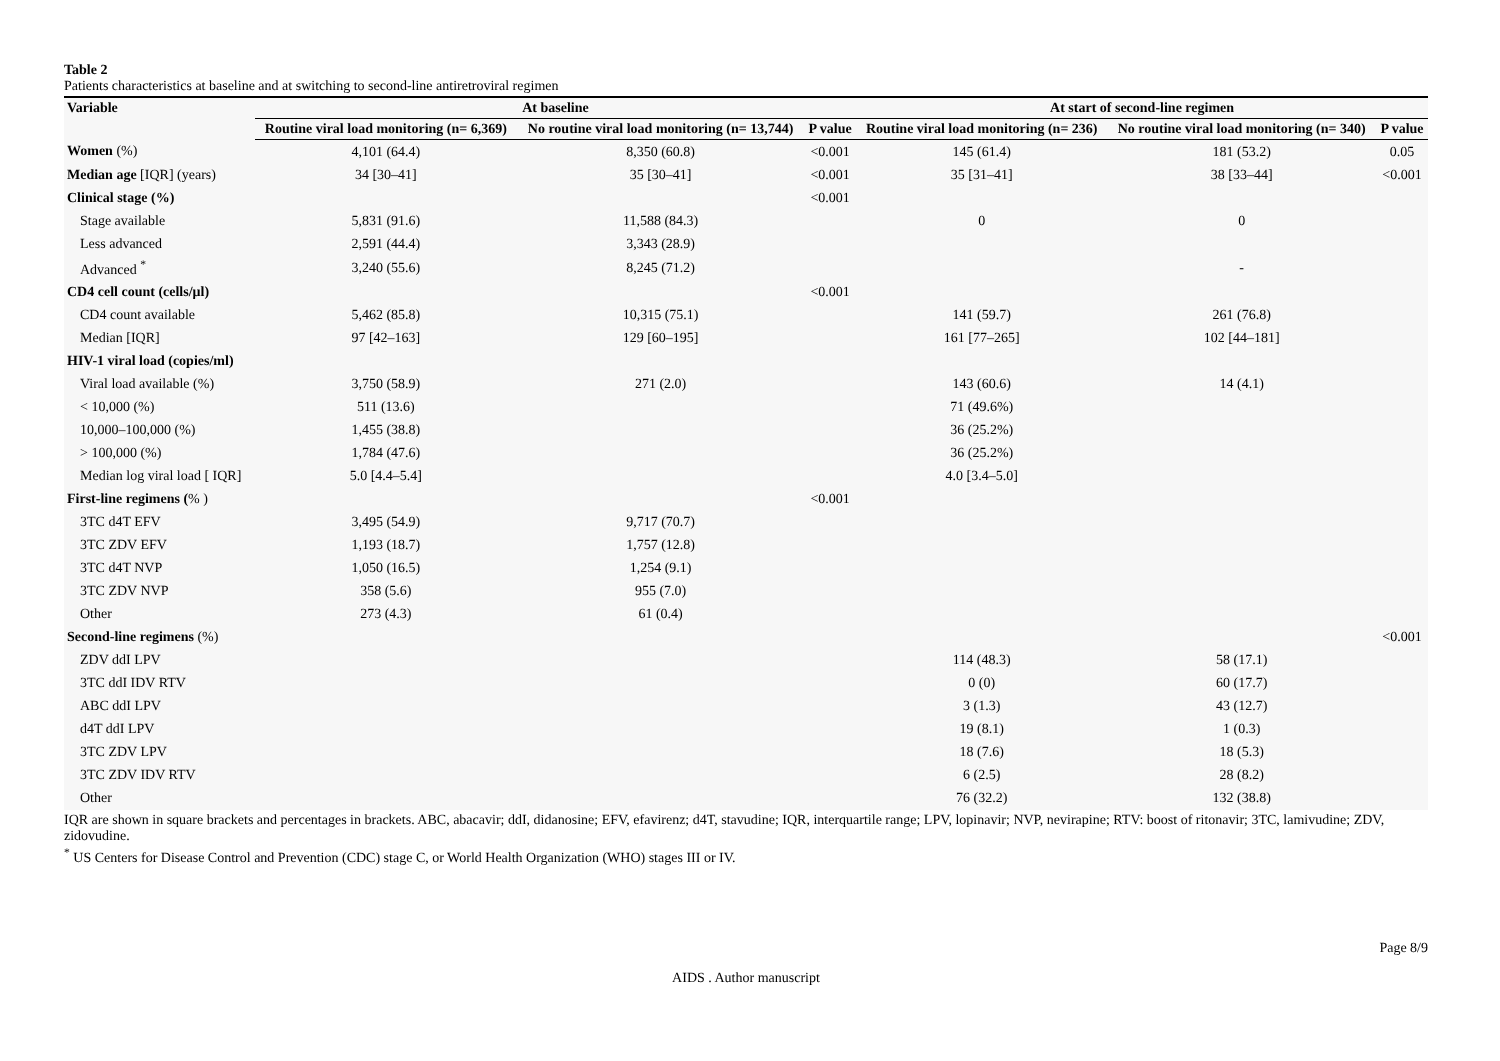Table 2
Patients characteristics at baseline and at switching to second-line antiretroviral regimen
| Variable | At baseline | | | At start of second-line regimen | | |
| --- | --- | --- | --- | --- | --- | --- |
| | Routine viral load monitoring (n= 6,369) | No routine viral load monitoring (n= 13,744) | P value | Routine viral load monitoring (n= 236) | No routine viral load monitoring (n= 340) | P value |
| Women (%) | 4,101 (64.4) | 8,350 (60.8) | <0.001 | 145 (61.4) | 181 (53.2) | 0.05 |
| Median age [IQR] (years) | 34 [30–41] | 35 [30–41] | <0.001 | 35 [31–41] | 38 [33–44] | <0.001 |
| Clinical stage (%) | | | <0.001 | | | |
| Stage available | 5,831 (91.6) | 11,588 (84.3) | | 0 | 0 | |
| Less advanced | 2,591 (44.4) | 3,343 (28.9) | | | | |
| Advanced <sup>*</sup> | 3,240 (55.6) | 8,245 (71.2) | | | - | |
| CD4 cell count (cells/μl) | | | <0.001 | | | |
| CD4 count available | 5,462 (85.8) | 10,315 (75.1) | | 141 (59.7) | 261 (76.8) | |
| Median [IQR] | 97 [42–163] | 129 [60–195] | | 161 [77–265] | 102 [44–181] | |
| HIV-1 viral load (copies/ml) | | | | | | |
| Viral load available (%) | 3,750 (58.9) | 271 (2.0) | | 143 (60.6) | 14 (4.1) | |
| < 10,000 (%) | 511 (13.6) | | | 71 (49.6%) | | |
| 10,000–100,000 (%) | 1,455 (38.8) | | | 36 (25.2%) | | |
| > 100,000 (%) | 1,784 (47.6) | | | 36 (25.2%) | | |
| Median log viral load [ IQR] | 5.0 [4.4–5.4] | | | 4.0 [3.4–5.0] | | |
| First-line regimens ( % ) | | | <0.001 | | | |
| 3TC d4T EFV | 3,495 (54.9) | 9,717 (70.7) | | | | |
| 3TC ZDV EFV | 1,193 (18.7) | 1,757 (12.8) | | | | |
| 3TC d4T NVP | 1,050 (16.5) | 1,254 (9.1) | | | | |
| 3TC ZDV NVP | 358 (5.6) | 955 (7.0) | | | | |
| Other | 273 (4.3) | 61 (0.4) | | | | |
| Second-line regimens (%) | | | | | | <0.001 |
| ZDV ddI LPV | | | | 114 (48.3) | 58 (17.1) | |
| 3TC ddI IDV RTV | | | | 0 (0) | 60 (17.7) | |
| ABC ddI LPV | | | | 3 (1.3) | 43 (12.7) | |
| d4T ddI LPV | | | | 19 (8.1) | 1 (0.3) | |
| 3TC ZDV LPV | | | | 18 (7.6) | 18 (5.3) | |
| 3TC ZDV IDV RTV | | | | 6 (2.5) | 28 (8.2) | |
| Other | | | | 76 (32.2) | 132 (38.8) | |
IQR are shown in square brackets and percentages in brackets. ABC, abacavir; ddI, didanosine; EFV, efavirenz; d4T, stavudine; IQR, interquartile range; LPV, lopinavir; NVP, nevirapine; RTV: boost of ritonavir; 3TC, lamivudine; ZDV, zidovudine.
<sup>*</sup> US Centers for Disease Control and Prevention (CDC) stage C, or World Health Organization (WHO) stages III or IV.
Page 8/9
AIDS . Author manuscript